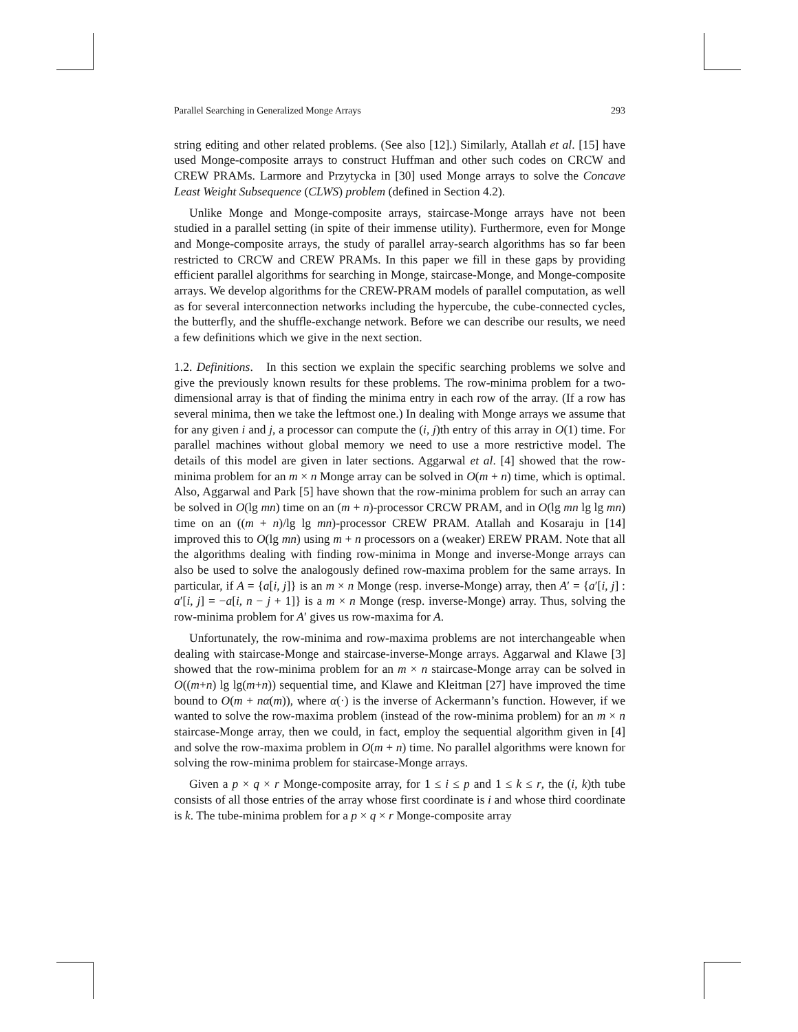Parallel Searching in Generalized Monge Arrays 293
string editing and other related problems. (See also [12].) Similarly, Atallah et al. [15] have used Monge-composite arrays to construct Huffman and other such codes on CRCW and CREW PRAMs. Larmore and Przytycka in [30] used Monge arrays to solve the Concave Least Weight Subsequence (CLWS) problem (defined in Section 4.2).
Unlike Monge and Monge-composite arrays, staircase-Monge arrays have not been studied in a parallel setting (in spite of their immense utility). Furthermore, even for Monge and Monge-composite arrays, the study of parallel array-search algorithms has so far been restricted to CRCW and CREW PRAMs. In this paper we fill in these gaps by providing efficient parallel algorithms for searching in Monge, staircase-Monge, and Monge-composite arrays. We develop algorithms for the CREW-PRAM models of parallel computation, as well as for several interconnection networks including the hypercube, the cube-connected cycles, the butterfly, and the shuffle-exchange network. Before we can describe our results, we need a few definitions which we give in the next section.
1.2. Definitions. In this section we explain the specific searching problems we solve and give the previously known results for these problems. The row-minima problem for a two-dimensional array is that of finding the minima entry in each row of the array. (If a row has several minima, then we take the leftmost one.) In dealing with Monge arrays we assume that for any given i and j, a processor can compute the (i, j)th entry of this array in O(1) time. For parallel machines without global memory we need to use a more restrictive model. The details of this model are given in later sections. Aggarwal et al. [4] showed that the row-minima problem for an m × n Monge array can be solved in O(m + n) time, which is optimal. Also, Aggarwal and Park [5] have shown that the row-minima problem for such an array can be solved in O(lg mn) time on an (m + n)-processor CRCW PRAM, and in O(lg mn lg lg mn) time on an ((m + n)/lg lg mn)-processor CREW PRAM. Atallah and Kosaraju in [14] improved this to O(lg mn) using m + n processors on a (weaker) EREW PRAM. Note that all the algorithms dealing with finding row-minima in Monge and inverse-Monge arrays can also be used to solve the analogously defined row-maxima problem for the same arrays. In particular, if A = {a[i, j]} is an m × n Monge (resp. inverse-Monge) array, then A′ = {a′[i, j] : a′[i, j] = −a[i, n − j + 1]} is a m × n Monge (resp. inverse-Monge) array. Thus, solving the row-minima problem for A′ gives us row-maxima for A.
Unfortunately, the row-minima and row-maxima problems are not interchangeable when dealing with staircase-Monge and staircase-inverse-Monge arrays. Aggarwal and Klawe [3] showed that the row-minima problem for an m × n staircase-Monge array can be solved in O((m+n) lg lg(m+n)) sequential time, and Klawe and Kleitman [27] have improved the time bound to O(m + nα(m)), where α(·) is the inverse of Ackermann’s function. However, if we wanted to solve the row-maxima problem (instead of the row-minima problem) for an m × n staircase-Monge array, then we could, in fact, employ the sequential algorithm given in [4] and solve the row-maxima problem in O(m + n) time. No parallel algorithms were known for solving the row-minima problem for staircase-Monge arrays.
Given a p × q × r Monge-composite array, for 1 ≤ i ≤ p and 1 ≤ k ≤ r, the (i, k)th tube consists of all those entries of the array whose first coordinate is i and whose third coordinate is k. The tube-minima problem for a p × q × r Monge-composite array